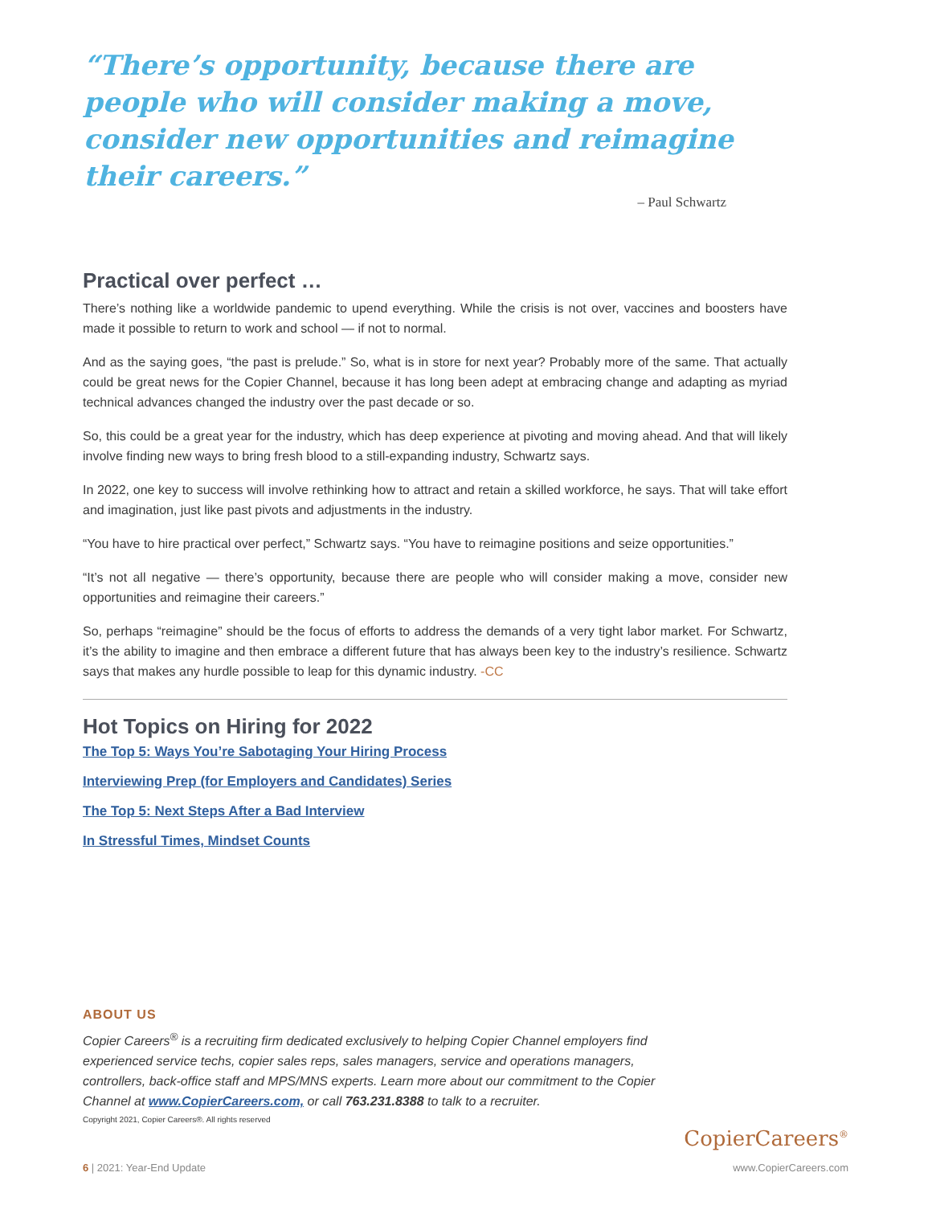“There’s opportunity, because there are people who will consider making a move, consider new opportunities and reimagine their careers.”
– Paul Schwartz
Practical over perfect …
There’s nothing like a worldwide pandemic to upend everything. While the crisis is not over, vaccines and boosters have made it possible to return to work and school — if not to normal.
And as the saying goes, “the past is prelude.” So, what is in store for next year? Probably more of the same. That actually could be great news for the Copier Channel, because it has long been adept at embracing change and adapting as myriad technical advances changed the industry over the past decade or so.
So, this could be a great year for the industry, which has deep experience at pivoting and moving ahead. And that will likely involve finding new ways to bring fresh blood to a still-expanding industry, Schwartz says.
In 2022, one key to success will involve rethinking how to attract and retain a skilled workforce, he says. That will take effort and imagination, just like past pivots and adjustments in the industry.
“You have to hire practical over perfect,” Schwartz says. “You have to reimagine positions and seize opportunities.”
“It’s not all negative — there’s opportunity, because there are people who will consider making a move, consider new opportunities and reimagine their careers.”
So, perhaps “reimagine” should be the focus of efforts to address the demands of a very tight labor market. For Schwartz, it’s the ability to imagine and then embrace a different future that has always been key to the industry’s resilience. Schwartz says that makes any hurdle possible to leap for this dynamic industry. -CC
Hot Topics on Hiring for 2022
The Top 5: Ways You’re Sabotaging Your Hiring Process
Interviewing Prep (for Employers and Candidates) Series
The Top 5: Next Steps After a Bad Interview
In Stressful Times, Mindset Counts
ABOUT US
Copier Careers<sup>®</sup> is a recruiting firm dedicated exclusively to helping Copier Channel employers find experienced service techs, copier sales reps, sales managers, service and operations managers, controllers, back-office staff and MPS/MNS experts. Learn more about our commitment to the Copier Channel at www.CopierCareers.com, or call 763.231.8388 to talk to a recruiter.
Copyright 2021, Copier Careers®. All rights reserved
CopierCareers<sup>®</sup>
6 | 2021: Year-End Update www.CopierCareers.com